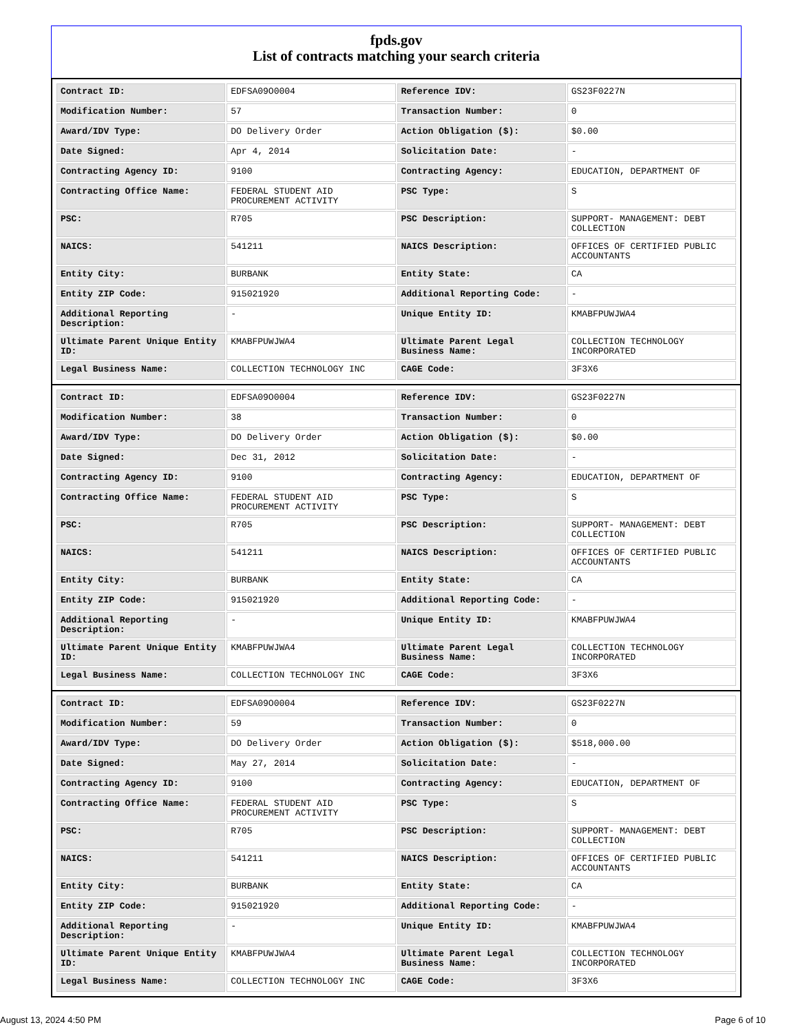fpds.gov
List of contracts matching your search criteria
| Contract ID: | EDFSA09O0004 | Reference IDV: | GS23F0227N |
| Modification Number: | 57 | Transaction Number: | 0 |
| Award/IDV Type: | DO Delivery Order | Action Obligation ($): | $0.00 |
| Date Signed: | Apr 4, 2014 | Solicitation Date: | - |
| Contracting Agency ID: | 9100 | Contracting Agency: | EDUCATION, DEPARTMENT OF |
| Contracting Office Name: | FEDERAL STUDENT AID PROCUREMENT ACTIVITY | PSC Type: | S |
| PSC: | R705 | PSC Description: | SUPPORT- MANAGEMENT: DEBT COLLECTION |
| NAICS: | 541211 | NAICS Description: | OFFICES OF CERTIFIED PUBLIC ACCOUNTANTS |
| Entity City: | BURBANK | Entity State: | CA |
| Entity ZIP Code: | 915021920 | Additional Reporting Code: | - |
| Additional Reporting Description: | - | Unique Entity ID: | KMABFPUWJWA4 |
| Ultimate Parent Unique Entity ID: | KMABFPUWJWA4 | Ultimate Parent Legal Business Name: | COLLECTION TECHNOLOGY INCORPORATED |
| Legal Business Name: | COLLECTION TECHNOLOGY INC | CAGE Code: | 3F3X6 |
| Contract ID: | EDFSA09O0004 | Reference IDV: | GS23F0227N |
| Modification Number: | 38 | Transaction Number: | 0 |
| Award/IDV Type: | DO Delivery Order | Action Obligation ($): | $0.00 |
| Date Signed: | Dec 31, 2012 | Solicitation Date: | - |
| Contracting Agency ID: | 9100 | Contracting Agency: | EDUCATION, DEPARTMENT OF |
| Contracting Office Name: | FEDERAL STUDENT AID PROCUREMENT ACTIVITY | PSC Type: | S |
| PSC: | R705 | PSC Description: | SUPPORT- MANAGEMENT: DEBT COLLECTION |
| NAICS: | 541211 | NAICS Description: | OFFICES OF CERTIFIED PUBLIC ACCOUNTANTS |
| Entity City: | BURBANK | Entity State: | CA |
| Entity ZIP Code: | 915021920 | Additional Reporting Code: | - |
| Additional Reporting Description: | - | Unique Entity ID: | KMABFPUWJWA4 |
| Ultimate Parent Unique Entity ID: | KMABFPUWJWA4 | Ultimate Parent Legal Business Name: | COLLECTION TECHNOLOGY INCORPORATED |
| Legal Business Name: | COLLECTION TECHNOLOGY INC | CAGE Code: | 3F3X6 |
| Contract ID: | EDFSA09O0004 | Reference IDV: | GS23F0227N |
| Modification Number: | 59 | Transaction Number: | 0 |
| Award/IDV Type: | DO Delivery Order | Action Obligation ($): | $518,000.00 |
| Date Signed: | May 27, 2014 | Solicitation Date: | - |
| Contracting Agency ID: | 9100 | Contracting Agency: | EDUCATION, DEPARTMENT OF |
| Contracting Office Name: | FEDERAL STUDENT AID PROCUREMENT ACTIVITY | PSC Type: | S |
| PSC: | R705 | PSC Description: | SUPPORT- MANAGEMENT: DEBT COLLECTION |
| NAICS: | 541211 | NAICS Description: | OFFICES OF CERTIFIED PUBLIC ACCOUNTANTS |
| Entity City: | BURBANK | Entity State: | CA |
| Entity ZIP Code: | 915021920 | Additional Reporting Code: | - |
| Additional Reporting Description: | - | Unique Entity ID: | KMABFPUWJWA4 |
| Ultimate Parent Unique Entity ID: | KMABFPUWJWA4 | Ultimate Parent Legal Business Name: | COLLECTION TECHNOLOGY INCORPORATED |
| Legal Business Name: | COLLECTION TECHNOLOGY INC | CAGE Code: | 3F3X6 |
August 13, 2024 4:50 PM Page 6 of 10